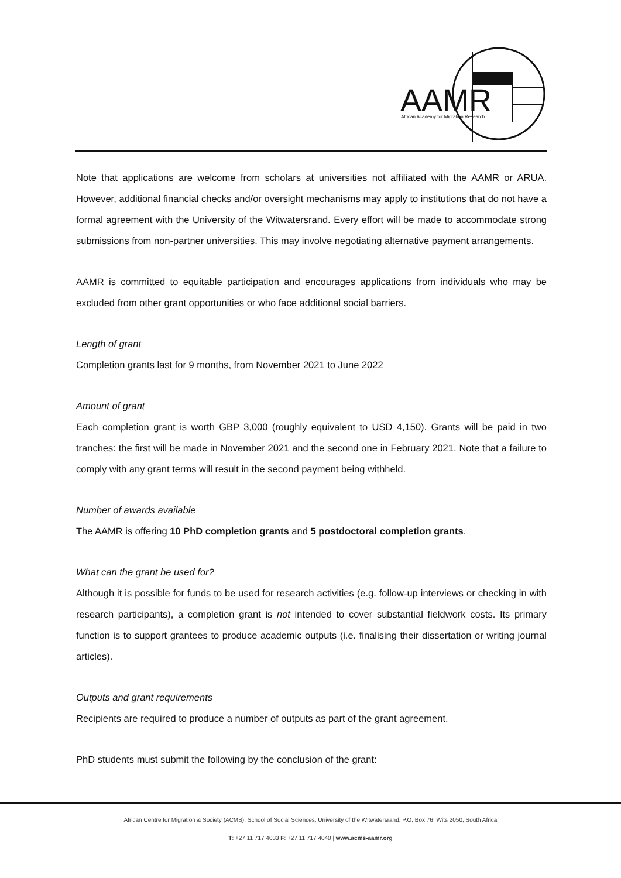AAMR
African Academy for Migration Research
Note that applications are welcome from scholars at universities not affiliated with the AAMR or ARUA. However, additional financial checks and/or oversight mechanisms may apply to institutions that do not have a formal agreement with the University of the Witwatersrand. Every effort will be made to accommodate strong submissions from non-partner universities. This may involve negotiating alternative payment arrangements.
AAMR is committed to equitable participation and encourages applications from individuals who may be excluded from other grant opportunities or who face additional social barriers.
Length of grant
Completion grants last for 9 months, from November 2021 to June 2022
Amount of grant
Each completion grant is worth GBP 3,000 (roughly equivalent to USD 4,150). Grants will be paid in two tranches: the first will be made in November 2021 and the second one in February 2021. Note that a failure to comply with any grant terms will result in the second payment being withheld.
Number of awards available
The AAMR is offering 10 PhD completion grants and 5 postdoctoral completion grants.
What can the grant be used for?
Although it is possible for funds to be used for research activities (e.g. follow-up interviews or checking in with research participants), a completion grant is not intended to cover substantial fieldwork costs. Its primary function is to support grantees to produce academic outputs (i.e. finalising their dissertation or writing journal articles).
Outputs and grant requirements
Recipients are required to produce a number of outputs as part of the grant agreement.
PhD students must submit the following by the conclusion of the grant:
African Centre for Migration & Society (ACMS), School of Social Sciences, University of the Witwatersrand, P.O. Box 76, Wits 2050, South Africa
T: +27 11 717 4033 F: +27 11 717 4040 | www.acms-aamr.org